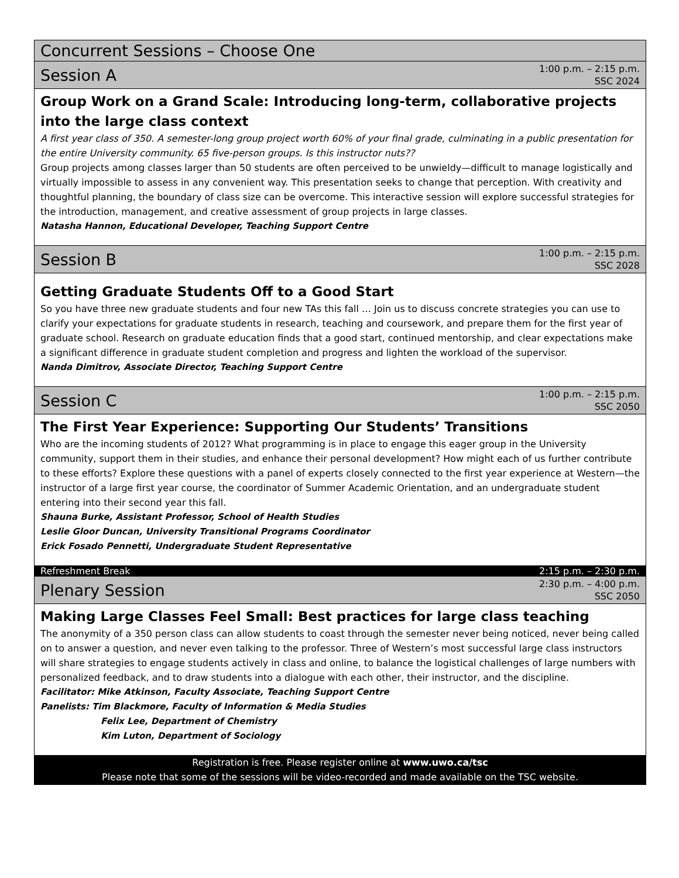Concurrent Sessions – Choose One
Session A 1:00 p.m. – 2:15 p.m.
SSC 2024
Group Work on a Grand Scale: Introducing long-term, collaborative projects into the large class context
A first year class of 350. A semester-long group project worth 60% of your final grade, culminating in a public presentation for the entire University community. 65 five-person groups. Is this instructor nuts??
Group projects among classes larger than 50 students are often perceived to be unwieldy—difficult to manage logistically and virtually impossible to assess in any convenient way. This presentation seeks to change that perception. With creativity and thoughtful planning, the boundary of class size can be overcome. This interactive session will explore successful strategies for the introduction, management, and creative assessment of group projects in large classes.
Natasha Hannon, Educational Developer, Teaching Support Centre
Session B 1:00 p.m. – 2:15 p.m.
SSC 2028
Getting Graduate Students Off to a Good Start
So you have three new graduate students and four new TAs this fall … Join us to discuss concrete strategies you can use to clarify your expectations for graduate students in research, teaching and coursework, and prepare them for the first year of graduate school. Research on graduate education finds that a good start, continued mentorship, and clear expectations make a significant difference in graduate student completion and progress and lighten the workload of the supervisor.
Nanda Dimitrov, Associate Director, Teaching Support Centre
Session C 1:00 p.m. – 2:15 p.m.
SSC 2050
The First Year Experience: Supporting Our Students’ Transitions
Who are the incoming students of 2012? What programming is in place to engage this eager group in the University community, support them in their studies, and enhance their personal development? How might each of us further contribute to these efforts? Explore these questions with a panel of experts closely connected to the first year experience at Western—the instructor of a large first year course, the coordinator of Summer Academic Orientation, and an undergraduate student entering into their second year this fall.
Shauna Burke, Assistant Professor, School of Health Studies
Leslie Gloor Duncan, University Transitional Programs Coordinator
Erick Fosado Pennetti, Undergraduate Student Representative
Refreshment Break 2:15 p.m. – 2:30 p.m.
Plenary Session 2:30 p.m. – 4:00 p.m.
SSC 2050
Making Large Classes Feel Small: Best practices for large class teaching
The anonymity of a 350 person class can allow students to coast through the semester never being noticed, never being called on to answer a question, and never even talking to the professor. Three of Western’s most successful large class instructors will share strategies to engage students actively in class and online, to balance the logistical challenges of large numbers with personalized feedback, and to draw students into a dialogue with each other, their instructor, and the discipline.
Facilitator: Mike Atkinson, Faculty Associate, Teaching Support Centre
Panelists: Tim Blackmore, Faculty of Information & Media Studies
Felix Lee, Department of Chemistry
Kim Luton, Department of Sociology
Registration is free. Please register online at www.uwo.ca/tsc
Please note that some of the sessions will be video-recorded and made available on the TSC website.